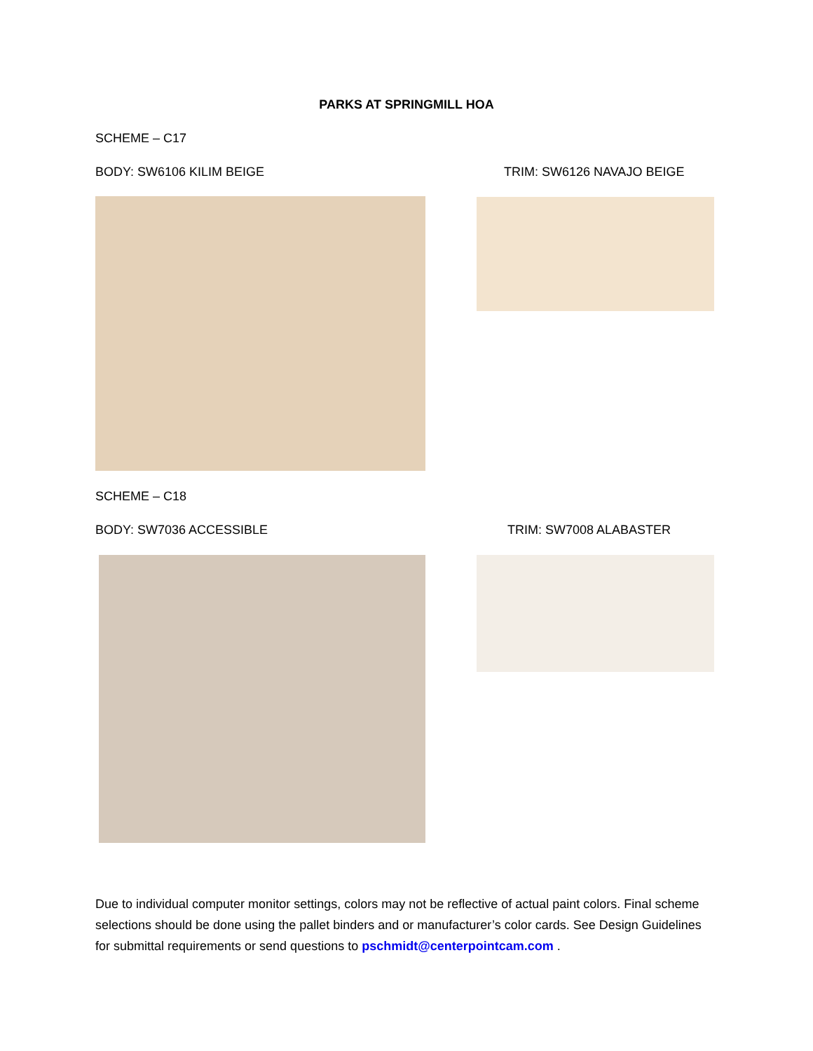PARKS AT SPRINGMILL HOA
SCHEME – C17
BODY: SW6106 KILIM BEIGE TRIM: SW6126 NAVAJO BEIGE
SCHEME – C18
BODY: SW7036 ACCESSIBLE TRIM: SW7008 ALABASTER
Due to individual computer monitor settings, colors may not be reflective of actual paint colors. Final scheme selections should be done using the pallet binders and or manufacturer’s color cards. See Design Guidelines for submittal requirements or send questions to pschmidt@centerpointcam.com .